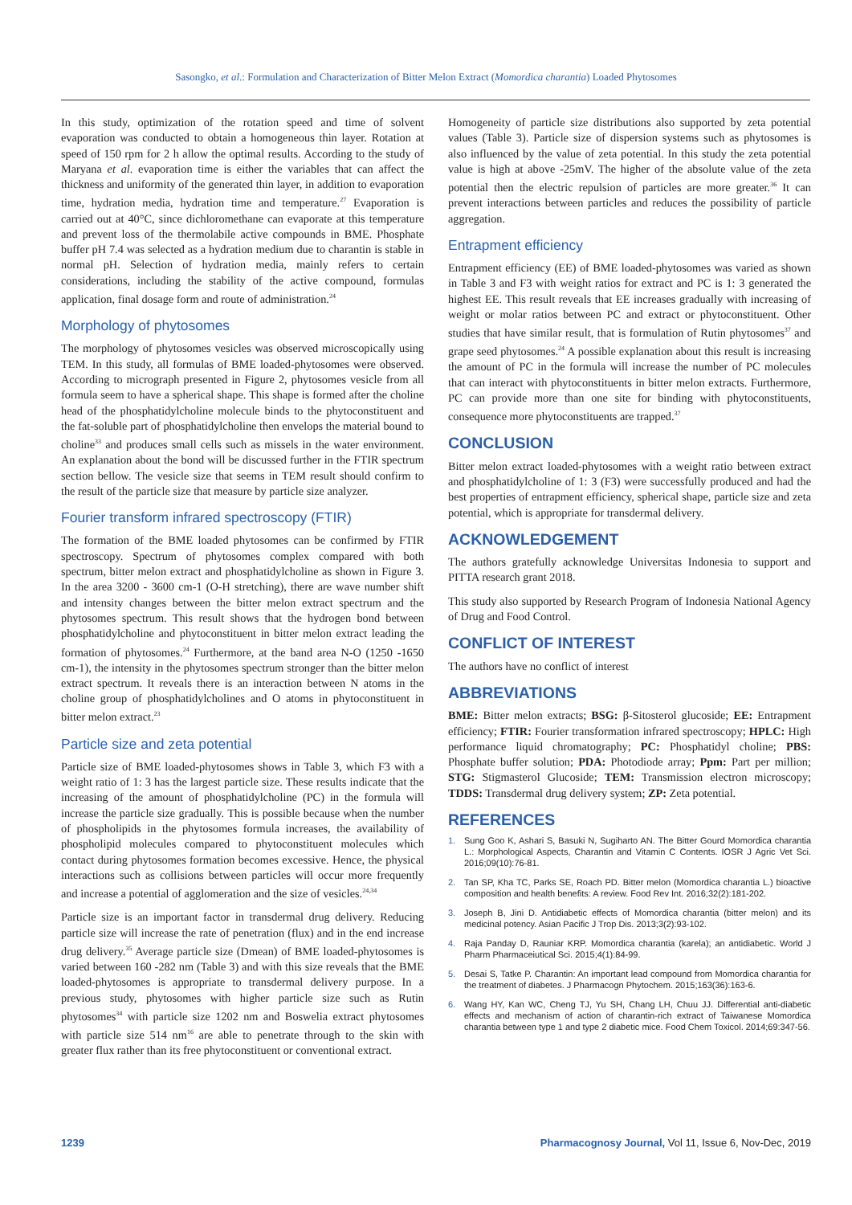Sasongko, et al.: Formulation and Characterization of Bitter Melon Extract (Momordica charantia) Loaded Phytosomes
In this study, optimization of the rotation speed and time of solvent evaporation was conducted to obtain a homogeneous thin layer. Rotation at speed of 150 rpm for 2 h allow the optimal results. According to the study of Maryana et al. evaporation time is either the variables that can affect the thickness and uniformity of the generated thin layer, in addition to evaporation time, hydration media, hydration time and temperature.<sup>27</sup> Evaporation is carried out at 40°C, since dichloromethane can evaporate at this temperature and prevent loss of the thermolabile active compounds in BME. Phosphate buffer pH 7.4 was selected as a hydration medium due to charantin is stable in normal pH. Selection of hydration media, mainly refers to certain considerations, including the stability of the active compound, formulas application, final dosage form and route of administration.<sup>24</sup>
Morphology of phytosomes
The morphology of phytosomes vesicles was observed microscopically using TEM. In this study, all formulas of BME loaded-phytosomes were observed. According to micrograph presented in Figure 2, phytosomes vesicle from all formula seem to have a spherical shape. This shape is formed after the choline head of the phosphatidylcholine molecule binds to the phytoconstituent and the fat-soluble part of phosphatidylcholine then envelops the material bound to choline<sup>33</sup> and produces small cells such as missels in the water environment. An explanation about the bond will be discussed further in the FTIR spectrum section bellow. The vesicle size that seems in TEM result should confirm to the result of the particle size that measure by particle size analyzer.
Fourier transform infrared spectroscopy (FTIR)
The formation of the BME loaded phytosomes can be confirmed by FTIR spectroscopy. Spectrum of phytosomes complex compared with both spectrum, bitter melon extract and phosphatidylcholine as shown in Figure 3. In the area 3200 - 3600 cm-1 (O-H stretching), there are wave number shift and intensity changes between the bitter melon extract spectrum and the phytosomes spectrum. This result shows that the hydrogen bond between phosphatidylcholine and phytoconstituent in bitter melon extract leading the formation of phytosomes.<sup>24</sup> Furthermore, at the band area N-O (1250 -1650 cm-1), the intensity in the phytosomes spectrum stronger than the bitter melon extract spectrum. It reveals there is an interaction between N atoms in the choline group of phosphatidylcholines and O atoms in phytoconstituent in bitter melon extract.<sup>23</sup>
Particle size and zeta potential
Particle size of BME loaded-phytosomes shows in Table 3, which F3 with a weight ratio of 1: 3 has the largest particle size. These results indicate that the increasing of the amount of phosphatidylcholine (PC) in the formula will increase the particle size gradually. This is possible because when the number of phospholipids in the phytosomes formula increases, the availability of phospholipid molecules compared to phytoconstituent molecules which contact during phytosomes formation becomes excessive. Hence, the physical interactions such as collisions between particles will occur more frequently and increase a potential of agglomeration and the size of vesicles.<sup>24,34</sup>
Particle size is an important factor in transdermal drug delivery. Reducing particle size will increase the rate of penetration (flux) and in the end increase drug delivery.<sup>35</sup> Average particle size (Dmean) of BME loaded-phytosomes is varied between 160 -282 nm (Table 3) and with this size reveals that the BME loaded-phytosomes is appropriate to transdermal delivery purpose. In a previous study, phytosomes with higher particle size such as Rutin phytosomes<sup>34</sup> with particle size 1202 nm and Boswelia extract phytosomes with particle size 514 nm<sup>16</sup> are able to penetrate through to the skin with greater flux rather than its free phytoconstituent or conventional extract.
Homogeneity of particle size distributions also supported by zeta potential values (Table 3). Particle size of dispersion systems such as phytosomes is also influenced by the value of zeta potential. In this study the zeta potential value is high at above -25mV. The higher of the absolute value of the zeta potential then the electric repulsion of particles are more greater.<sup>36</sup> It can prevent interactions between particles and reduces the possibility of particle aggregation.
Entrapment efficiency
Entrapment efficiency (EE) of BME loaded-phytosomes was varied as shown in Table 3 and F3 with weight ratios for extract and PC is 1: 3 generated the highest EE. This result reveals that EE increases gradually with increasing of weight or molar ratios between PC and extract or phytoconstituent. Other studies that have similar result, that is formulation of Rutin phytosomes<sup>37</sup> and grape seed phytosomes.<sup>24</sup> A possible explanation about this result is increasing the amount of PC in the formula will increase the number of PC molecules that can interact with phytoconstituents in bitter melon extracts. Furthermore, PC can provide more than one site for binding with phytoconstituents, consequence more phytoconstituents are trapped.<sup>37</sup>
CONCLUSION
Bitter melon extract loaded-phytosomes with a weight ratio between extract and phosphatidylcholine of 1: 3 (F3) were successfully produced and had the best properties of entrapment efficiency, spherical shape, particle size and zeta potential, which is appropriate for transdermal delivery.
ACKNOWLEDGEMENT
The authors gratefully acknowledge Universitas Indonesia to support and PITTA research grant 2018.
This study also supported by Research Program of Indonesia National Agency of Drug and Food Control.
CONFLICT OF INTEREST
The authors have no conflict of interest
ABBREVIATIONS
BME: Bitter melon extracts; BSG: β-Sitosterol glucoside; EE: Entrapment efficiency; FTIR: Fourier transformation infrared spectroscopy; HPLC: High performance liquid chromatography; PC: Phosphatidyl choline; PBS: Phosphate buffer solution; PDA: Photodiode array; Ppm: Part per million; STG: Stigmasterol Glucoside; TEM: Transmission electron microscopy; TDDS: Transdermal drug delivery system; ZP: Zeta potential.
REFERENCES
1. Sung Goo K, Ashari S, Basuki N, Sugiharto AN. The Bitter Gourd Momordica charantia L.: Morphological Aspects, Charantin and Vitamin C Contents. IOSR J Agric Vet Sci. 2016;09(10):76-81.
2. Tan SP, Kha TC, Parks SE, Roach PD. Bitter melon (Momordica charantia L.) bioactive composition and health benefits: A review. Food Rev Int. 2016;32(2):181-202.
3. Joseph B, Jini D. Antidiabetic effects of Momordica charantia (bitter melon) and its medicinal potency. Asian Pacific J Trop Dis. 2013;3(2):93-102.
4. Raja Panday D, Rauniar KRP. Momordica charantia (karela); an antidiabetic. World J Pharm Pharmaceiutical Sci. 2015;4(1):84-99.
5. Desai S, Tatke P. Charantin: An important lead compound from Momordica charantia for the treatment of diabetes. J Pharmacogn Phytochem. 2015;163(36):163-6.
6. Wang HY, Kan WC, Cheng TJ, Yu SH, Chang LH, Chuu JJ. Differential anti-diabetic effects and mechanism of action of charantin-rich extract of Taiwanese Momordica charantia between type 1 and type 2 diabetic mice. Food Chem Toxicol. 2014;69:347-56.
1239 Pharmacognosy Journal, Vol 11, Issue 6, Nov-Dec, 2019